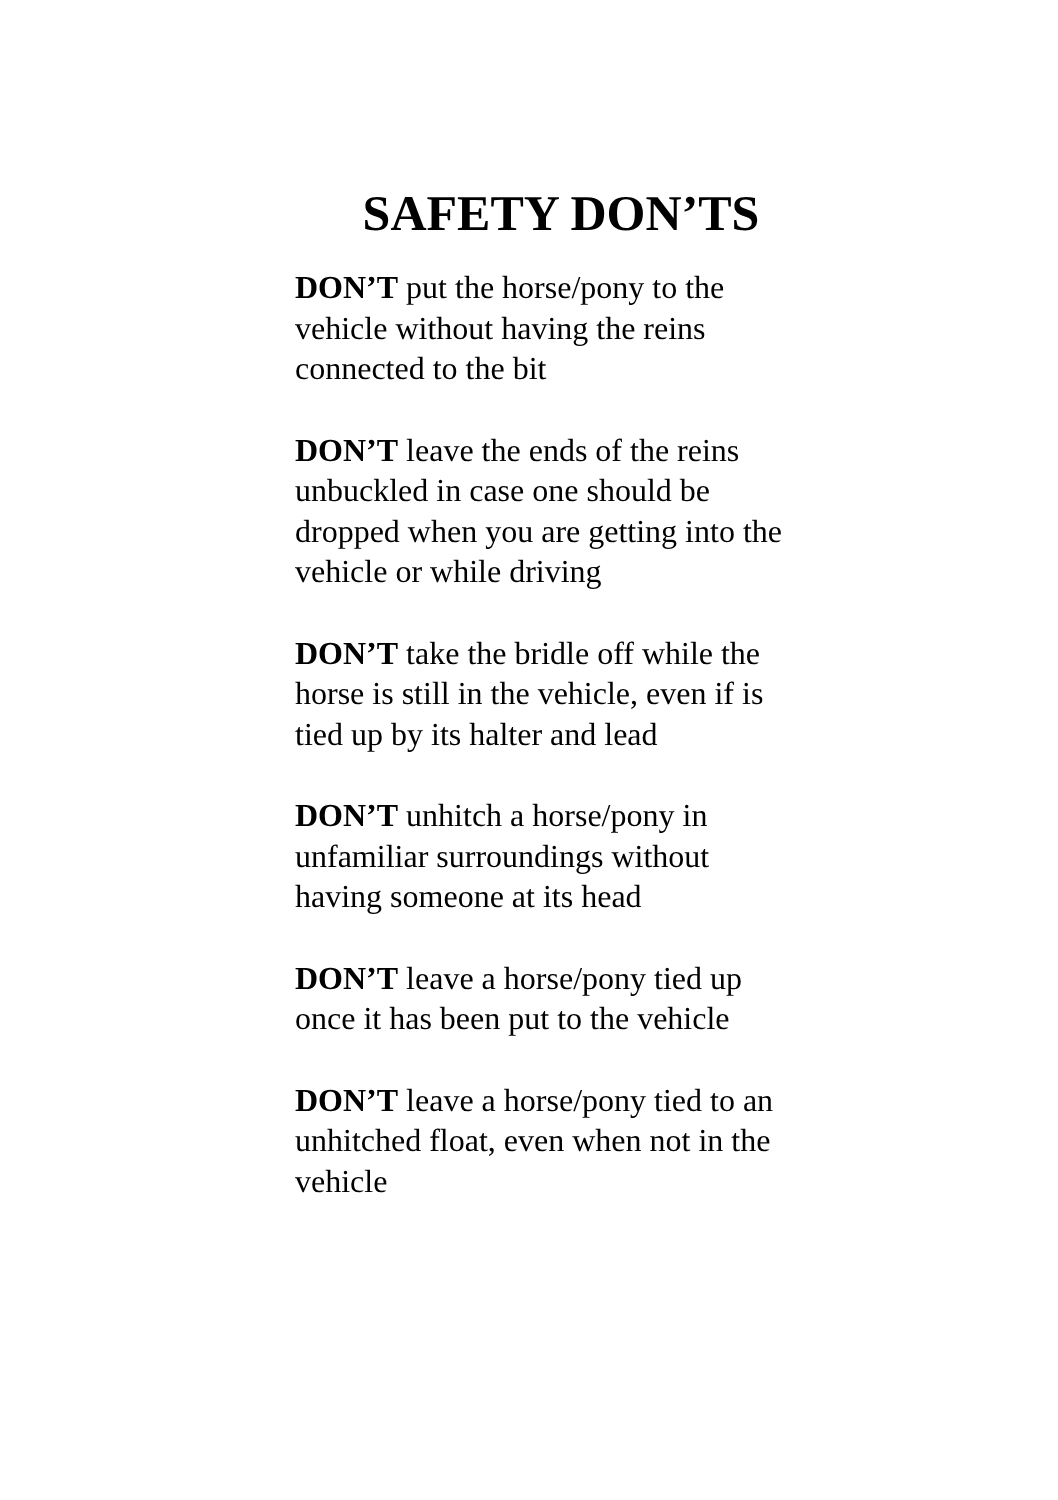SAFETY DON’TS
DON’T put the horse/pony to the
vehicle without having the reins
connected to the bit
DON’T leave the ends of the reins
unbuckled in case one should be
dropped when you are getting into the
vehicle or while driving
DON’T take the bridle off while the
horse is still in the vehicle, even if is
tied up by its halter and lead
DON’T unhitch a horse/pony in
unfamiliar surroundings without
having someone at its head
DON’T leave a horse/pony tied up
once it has been put to the vehicle
DON’T leave a horse/pony tied to an
unhitched float, even when not in the
vehicle